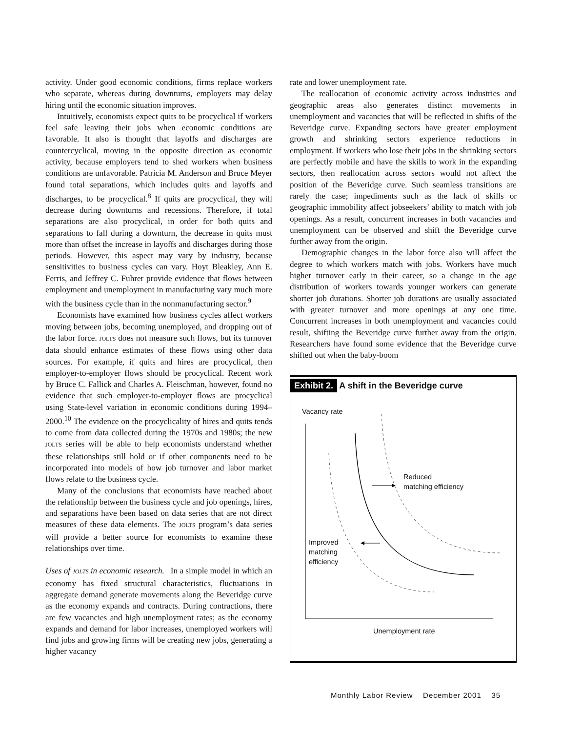activity. Under good economic conditions, firms replace workers who separate, whereas during downturns, employers may delay hiring until the economic situation improves.
Intuitively, economists expect quits to be procyclical if workers feel safe leaving their jobs when economic conditions are favorable. It also is thought that layoffs and discharges are countercyclical, moving in the opposite direction as economic activity, because employers tend to shed workers when business conditions are unfavorable. Patricia M. Anderson and Bruce Meyer found total separations, which includes quits and layoffs and discharges, to be procyclical.<sup>8</sup> If quits are procyclical, they will decrease during downturns and recessions. Therefore, if total separations are also procyclical, in order for both quits and separations to fall during a downturn, the decrease in quits must more than offset the increase in layoffs and discharges during those periods. However, this aspect may vary by industry, because sensitivities to business cycles can vary. Hoyt Bleakley, Ann E. Ferris, and Jeffrey C. Fuhrer provide evidence that flows between employment and unemployment in manufacturing vary much more with the business cycle than in the nonmanufacturing sector.<sup>9</sup>
Economists have examined how business cycles affect workers moving between jobs, becoming unemployed, and dropping out of the labor force. JOLTS does not measure such flows, but its turnover data should enhance estimates of these flows using other data sources. For example, if quits and hires are procyclical, then employer-to-employer flows should be procyclical. Recent work by Bruce C. Fallick and Charles A. Fleischman, however, found no evidence that such employer-to-employer flows are procyclical using State-level variation in economic conditions during 1994–2000.<sup>10</sup> The evidence on the procyclicality of hires and quits tends to come from data collected during the 1970s and 1980s; the new JOLTS series will be able to help economists understand whether these relationships still hold or if other components need to be incorporated into models of how job turnover and labor market flows relate to the business cycle.
Many of the conclusions that economists have reached about the relationship between the business cycle and job openings, hires, and separations have been based on data series that are not direct measures of these data elements. The JOLTS program’s data series will provide a better source for economists to examine these relationships over time.
Uses of JOLTS in economic research. In a simple model in which an economy has fixed structural characteristics, fluctuations in aggregate demand generate movements along the Beveridge curve as the economy expands and contracts. During contractions, there are few vacancies and high unemployment rates; as the economy expands and demand for labor increases, unemployed workers will find jobs and growing firms will be creating new jobs, generating a higher vacancy
rate and lower unemployment rate.
The reallocation of economic activity across industries and geographic areas also generates distinct movements in unemployment and vacancies that will be reflected in shifts of the Beveridge curve. Expanding sectors have greater employment growth and shrinking sectors experience reductions in employment. If workers who lose their jobs in the shrinking sectors are perfectly mobile and have the skills to work in the expanding sectors, then reallocation across sectors would not affect the position of the Beveridge curve. Such seamless transitions are rarely the case; impediments such as the lack of skills or geographic immobility affect jobseekers’ ability to match with job openings. As a result, concurrent increases in both vacancies and unemployment can be observed and shift the Beveridge curve further away from the origin.
Demographic changes in the labor force also will affect the degree to which workers match with jobs. Workers have much higher turnover early in their career, so a change in the age distribution of workers towards younger workers can generate shorter job durations. Shorter job durations are usually associated with greater turnover and more openings at any one time. Concurrent increases in both unemployment and vacancies could result, shifting the Beveridge curve further away from the origin. Researchers have found some evidence that the Beveridge curve shifted out when the baby-boom
Exhibit 2. A shift in the Beveridge curve
Vacancy rate
Reduced
matching efficiency
Improved
matching
efficiency
Unemployment rate
Monthly Labor Review December 2001 35